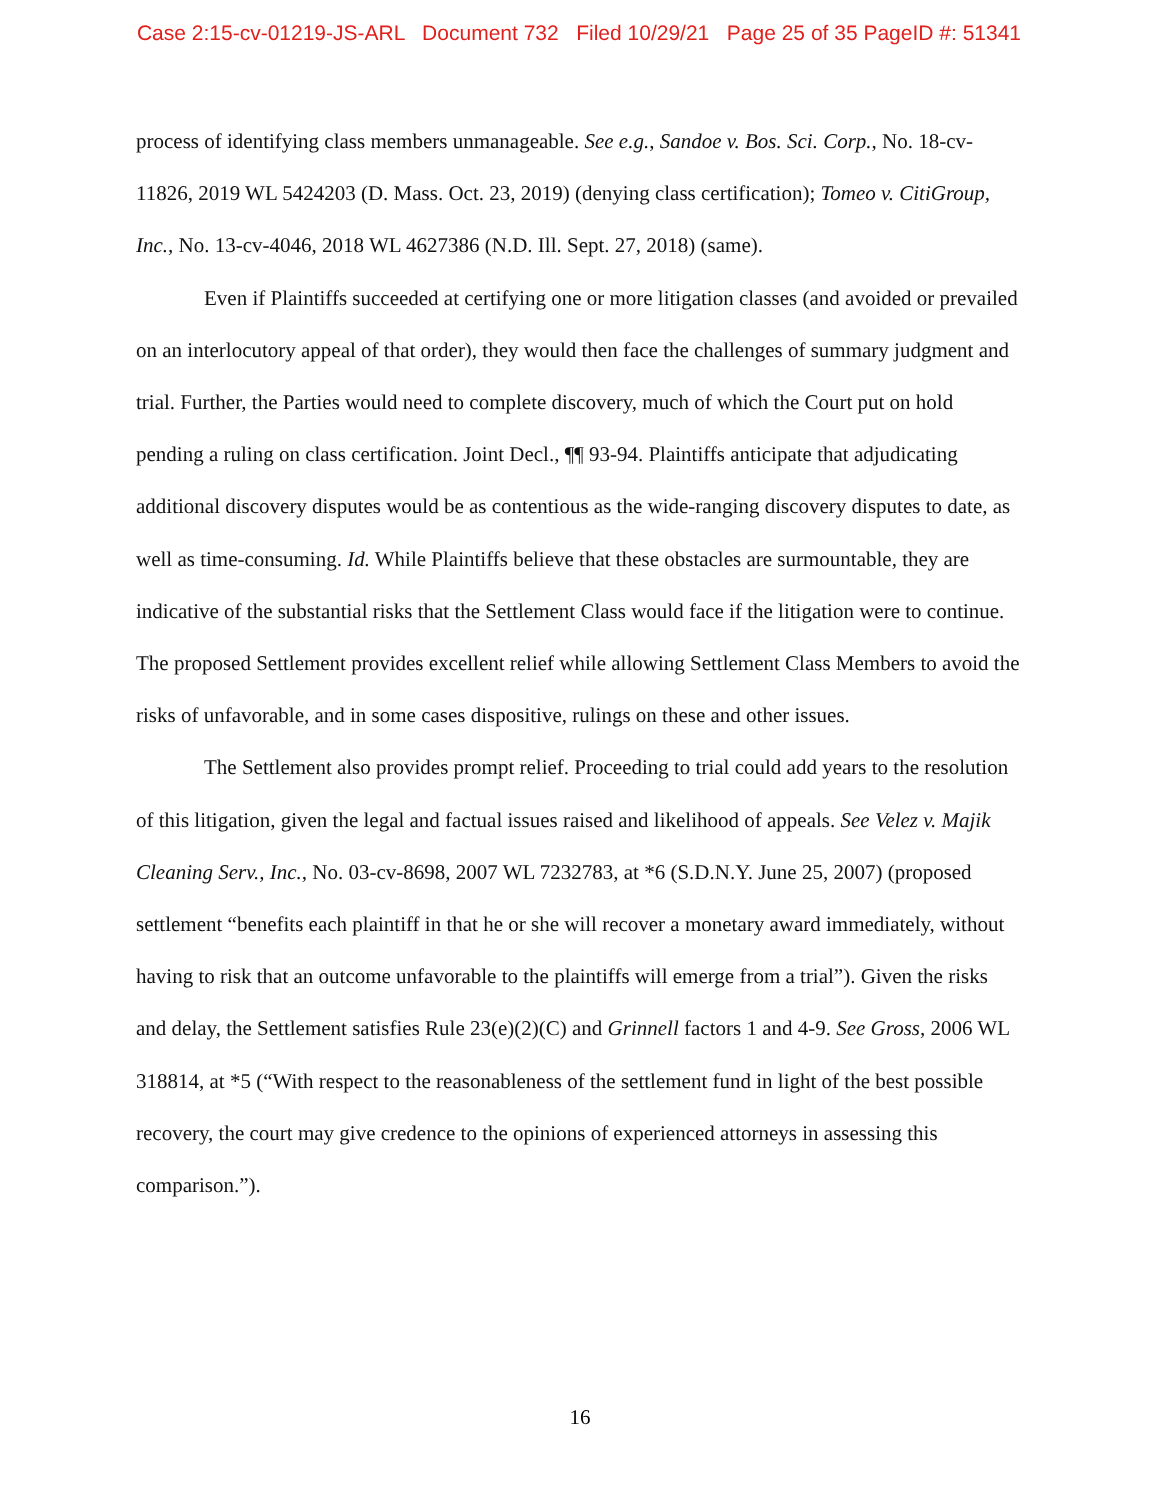Case 2:15-cv-01219-JS-ARL Document 732 Filed 10/29/21 Page 25 of 35 PageID #: 51341
process of identifying class members unmanageable. See e.g., Sandoe v. Bos. Sci. Corp., No. 18-cv-11826, 2019 WL 5424203 (D. Mass. Oct. 23, 2019) (denying class certification); Tomeo v. CitiGroup, Inc., No. 13-cv-4046, 2018 WL 4627386 (N.D. Ill. Sept. 27, 2018) (same).
Even if Plaintiffs succeeded at certifying one or more litigation classes (and avoided or prevailed on an interlocutory appeal of that order), they would then face the challenges of summary judgment and trial. Further, the Parties would need to complete discovery, much of which the Court put on hold pending a ruling on class certification. Joint Decl., ¶¶ 93-94. Plaintiffs anticipate that adjudicating additional discovery disputes would be as contentious as the wide-ranging discovery disputes to date, as well as time-consuming. Id. While Plaintiffs believe that these obstacles are surmountable, they are indicative of the substantial risks that the Settlement Class would face if the litigation were to continue. The proposed Settlement provides excellent relief while allowing Settlement Class Members to avoid the risks of unfavorable, and in some cases dispositive, rulings on these and other issues.
The Settlement also provides prompt relief. Proceeding to trial could add years to the resolution of this litigation, given the legal and factual issues raised and likelihood of appeals. See Velez v. Majik Cleaning Serv., Inc., No. 03-cv-8698, 2007 WL 7232783, at *6 (S.D.N.Y. June 25, 2007) (proposed settlement “benefits each plaintiff in that he or she will recover a monetary award immediately, without having to risk that an outcome unfavorable to the plaintiffs will emerge from a trial”). Given the risks and delay, the Settlement satisfies Rule 23(e)(2)(C) and Grinnell factors 1 and 4-9. See Gross, 2006 WL 318814, at *5 (“With respect to the reasonableness of the settlement fund in light of the best possible recovery, the court may give credence to the opinions of experienced attorneys in assessing this comparison.”).
16